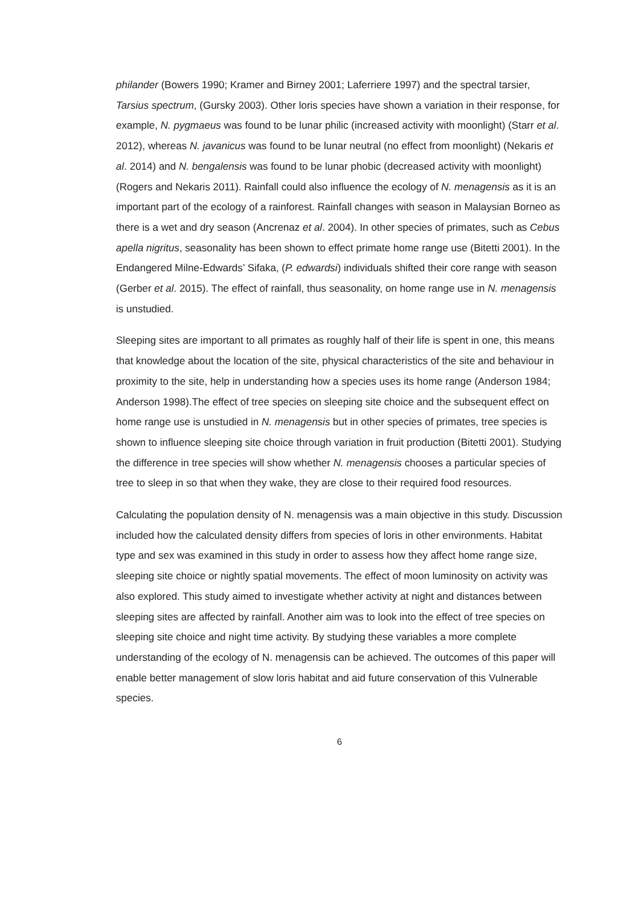philander (Bowers 1990; Kramer and Birney 2001; Laferriere 1997) and the spectral tarsier, Tarsius spectrum, (Gursky 2003). Other loris species have shown a variation in their response, for example, N. pygmaeus was found to be lunar philic (increased activity with moonlight) (Starr et al. 2012), whereas N. javanicus was found to be lunar neutral (no effect from moonlight) (Nekaris et al. 2014) and N. bengalensis was found to be lunar phobic (decreased activity with moonlight) (Rogers and Nekaris 2011). Rainfall could also influence the ecology of N. menagensis as it is an important part of the ecology of a rainforest. Rainfall changes with season in Malaysian Borneo as there is a wet and dry season (Ancrenaz et al. 2004). In other species of primates, such as Cebus apella nigritus, seasonality has been shown to effect primate home range use (Bitetti 2001). In the Endangered Milne-Edwards’ Sifaka, (P. edwardsi) individuals shifted their core range with season (Gerber et al. 2015). The effect of rainfall, thus seasonality, on home range use in N. menagensis is unstudied.
Sleeping sites are important to all primates as roughly half of their life is spent in one, this means that knowledge about the location of the site, physical characteristics of the site and behaviour in proximity to the site, help in understanding how a species uses its home range (Anderson 1984; Anderson 1998).The effect of tree species on sleeping site choice and the subsequent effect on home range use is unstudied in N. menagensis but in other species of primates, tree species is shown to influence sleeping site choice through variation in fruit production (Bitetti 2001). Studying the difference in tree species will show whether N. menagensis chooses a particular species of tree to sleep in so that when they wake, they are close to their required food resources.
Calculating the population density of N. menagensis was a main objective in this study. Discussion included how the calculated density differs from species of loris in other environments. Habitat type and sex was examined in this study in order to assess how they affect home range size, sleeping site choice or nightly spatial movements. The effect of moon luminosity on activity was also explored. This study aimed to investigate whether activity at night and distances between sleeping sites are affected by rainfall. Another aim was to look into the effect of tree species on sleeping site choice and night time activity. By studying these variables a more complete understanding of the ecology of N. menagensis can be achieved. The outcomes of this paper will enable better management of slow loris habitat and aid future conservation of this Vulnerable species.
6